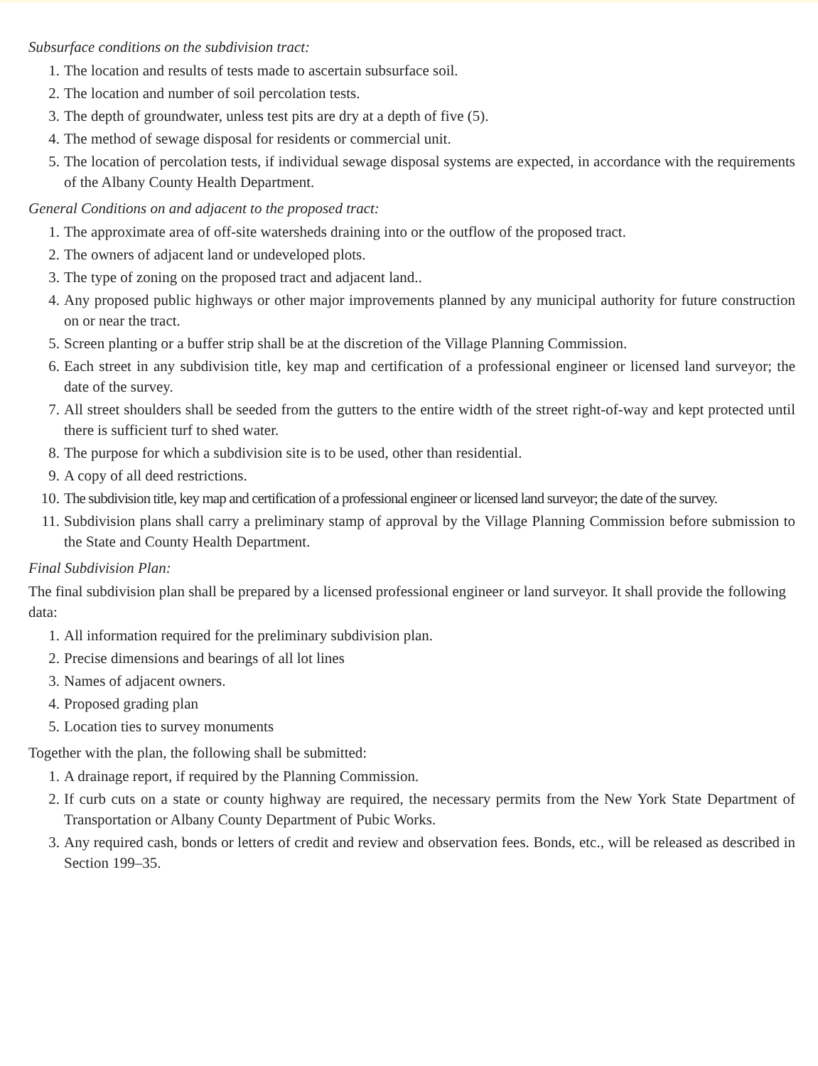Subsurface conditions on the subdivision tract:
1. The location and results of tests made to ascertain subsurface soil.
2. The location and number of soil percolation tests.
3. The depth of groundwater, unless test pits are dry at a depth of five (5).
4. The method of sewage disposal for residents or commercial unit.
5. The location of percolation tests, if individual sewage disposal systems are expected, in accordance with the requirements of the Albany County Health Department.
General Conditions on and adjacent to the proposed tract:
1. The approximate area of off-site watersheds draining into or the outflow of the proposed tract.
2. The owners of adjacent land or undeveloped plots.
3. The type of zoning on the proposed tract and adjacent land..
4. Any proposed public highways or other major improvements planned by any municipal authority for future construction on or near the tract.
5. Screen planting or a buffer strip shall be at the discretion of the Village Planning Commission.
6. Each street in any subdivision title, key map and certification of a professional engineer or licensed land surveyor; the date of the survey.
7. All street shoulders shall be seeded from the gutters to the entire width of the street right-of-way and kept protected until there is sufficient turf to shed water.
8. The purpose for which a subdivision site is to be used, other than residential.
9. A copy of all deed restrictions.
10. The subdivision title, key map and certification of a professional engineer or licensed land surveyor; the date of the survey.
11. Subdivision plans shall carry a preliminary stamp of approval by the Village Planning Commission before submission to the State and County Health Department.
Final Subdivision Plan:
The final subdivision plan shall be prepared by a licensed professional engineer or land surveyor. It shall provide the following data:
1. All information required for the preliminary subdivision plan.
2. Precise dimensions and bearings of all lot lines
3. Names of adjacent owners.
4. Proposed grading plan
5. Location ties to survey monuments
Together with the plan, the following shall be submitted:
1. A drainage report, if required by the Planning Commission.
2. If curb cuts on a state or county highway are required, the necessary permits from the New York State Department of Transportation or Albany County Department of Pubic Works.
3. Any required cash, bonds or letters of credit and review and observation fees. Bonds, etc., will be released as described in Section 199–35.